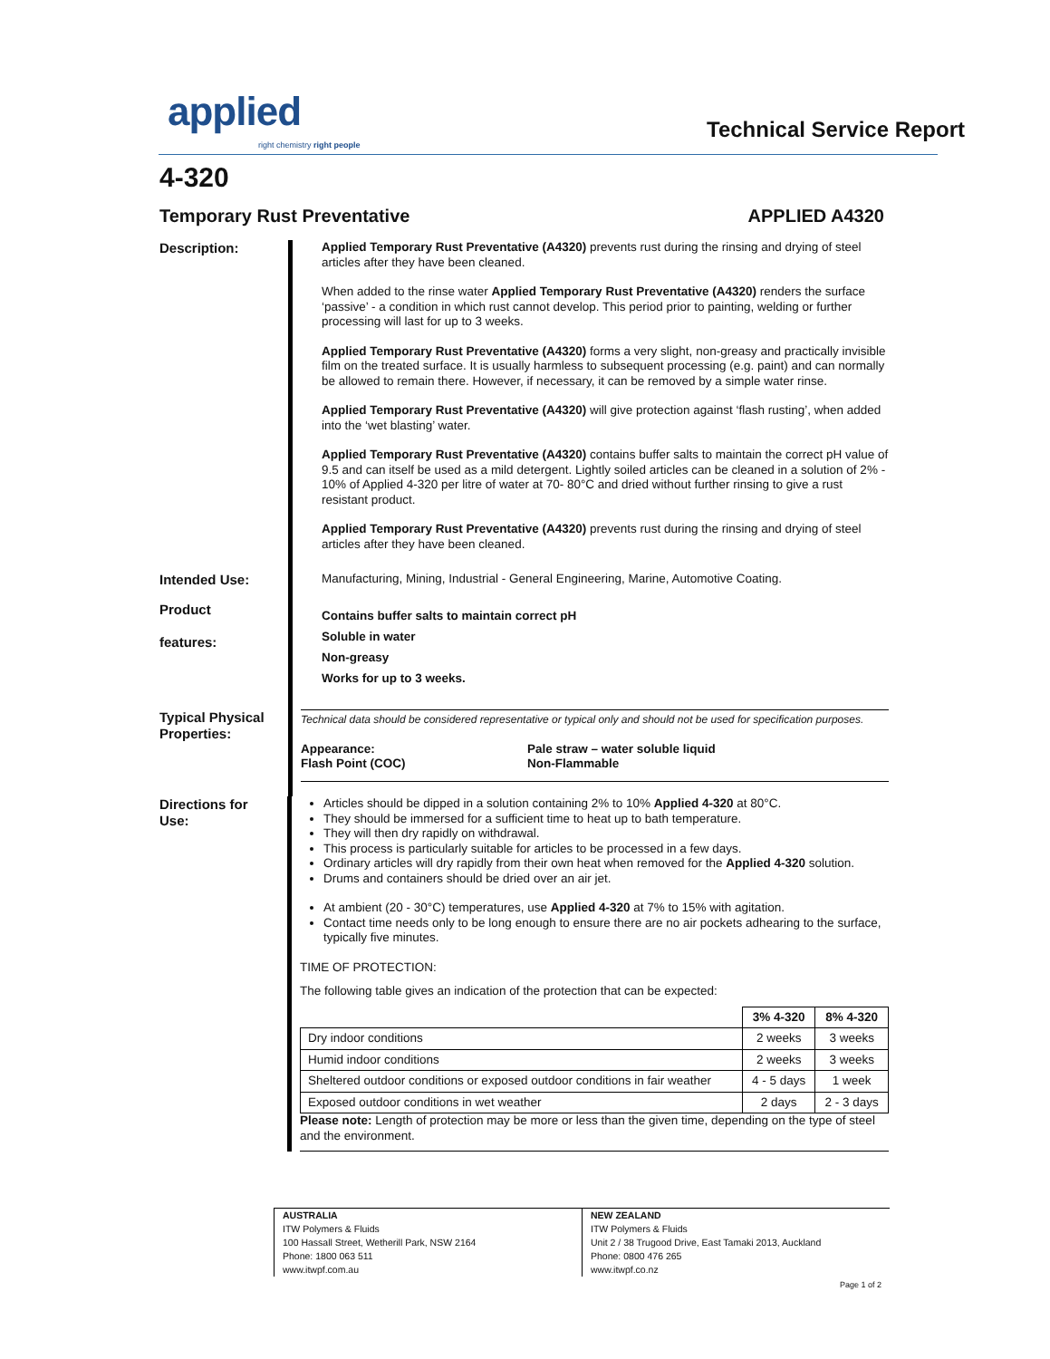applied right chemistry right people Technical Service Report
4-320
Temporary Rust Preventative APPLIED A4320
Description:
Applied Temporary Rust Preventative (A4320) prevents rust during the rinsing and drying of steel articles after they have been cleaned.
When added to the rinse water Applied Temporary Rust Preventative (A4320) renders the surface ‘passive’ - a condition in which rust cannot develop. This period prior to painting, welding or further processing will last for up to 3 weeks.
Applied Temporary Rust Preventative (A4320) forms a very slight, non-greasy and practically invisible film on the treated surface. It is usually harmless to subsequent processing (e.g. paint) and can normally be allowed to remain there. However, if necessary, it can be removed by a simple water rinse.
Applied Temporary Rust Preventative (A4320) will give protection against ‘flash rusting’, when added into the ‘wet blasting’ water.
Applied Temporary Rust Preventative (A4320) contains buffer salts to maintain the correct pH value of 9.5 and can itself be used as a mild detergent. Lightly soiled articles can be cleaned in a solution of 2% - 10% of Applied 4-320 per litre of water at 70- 80°C and dried without further rinsing to give a rust resistant product.
Applied Temporary Rust Preventative (A4320) prevents rust during the rinsing and drying of steel articles after they have been cleaned.
Intended Use:
Manufacturing, Mining, Industrial - General Engineering, Marine, Automotive Coating.
Product
features:
Contains buffer salts to maintain correct pH
Soluble in water
Non-greasy
Works for up to 3 weeks.
Typical Physical Properties:
Technical data should be considered representative or typical only and should not be used for specification purposes.
Appearance: Pale straw – water soluble liquid
Flash Point (COC) Non-Flammable
Directions for Use:
Articles should be dipped in a solution containing 2% to 10% Applied 4-320 at 80°C.
They should be immersed for a sufficient time to heat up to bath temperature.
They will then dry rapidly on withdrawal.
This process is particularly suitable for articles to be processed in a few days.
Ordinary articles will dry rapidly from their own heat when removed for the Applied 4-320 solution.
Drums and containers should be dried over an air jet.
At ambient (20 - 30°C) temperatures, use Applied 4-320 at 7% to 15% with agitation.
Contact time needs only to be long enough to ensure there are no air pockets adhearing to the surface, typically five minutes.
TIME OF PROTECTION:
The following table gives an indication of the protection that can be expected:
| | 3% 4-320 | 8% 4-320 |
| Dry indoor conditions | 2 weeks | 3 weeks |
| Humid indoor conditions | 2 weeks | 3 weeks |
| Sheltered outdoor conditions or exposed outdoor conditions in fair weather | 4 - 5 days | 1 week |
| Exposed outdoor conditions in wet weather | 2 days | 2 - 3 days |
Please note: Length of protection may be more or less than the given time, depending on the type of steel and the environment.
AUSTRALIA
ITW Polymers & Fluids
100 Hassall Street, Wetherill Park, NSW 2164
Phone: 1800 063 511
www.itwpf.com.au
NEW ZEALAND
ITW Polymers & Fluids
Unit 2 / 38 Trugood Drive, East Tamaki 2013, Auckland
Phone: 0800 476 265
www.itwpf.co.nz
Page 1 of 2